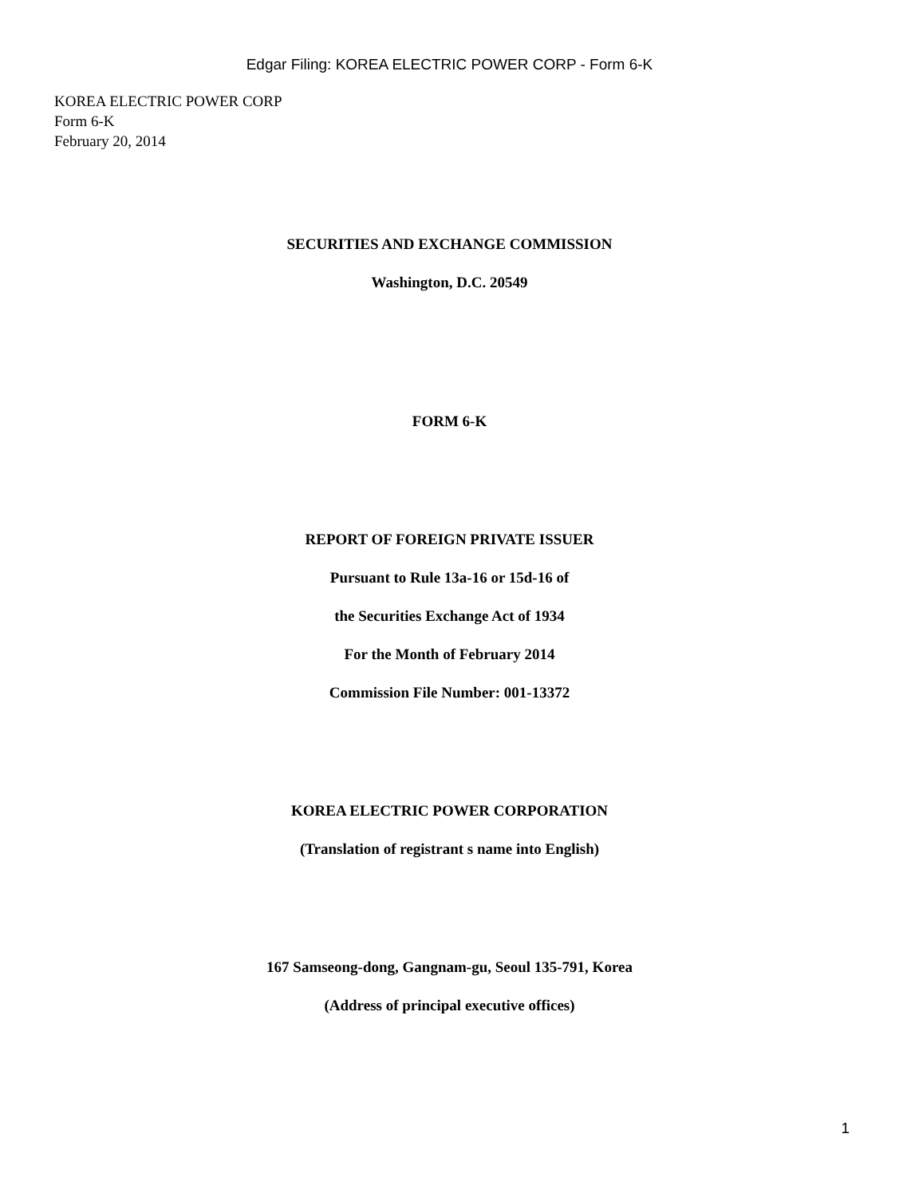Edgar Filing: KOREA ELECTRIC POWER CORP - Form 6-K
KOREA ELECTRIC POWER CORP
Form 6-K
February 20, 2014
SECURITIES AND EXCHANGE COMMISSION
Washington, D.C. 20549
FORM 6-K
REPORT OF FOREIGN PRIVATE ISSUER
Pursuant to Rule 13a-16 or 15d-16 of
the Securities Exchange Act of 1934
For the Month of February 2014
Commission File Number: 001-13372
KOREA ELECTRIC POWER CORPORATION
(Translation of registrant s name into English)
167 Samseong-dong, Gangnam-gu, Seoul 135-791, Korea
(Address of principal executive offices)
1